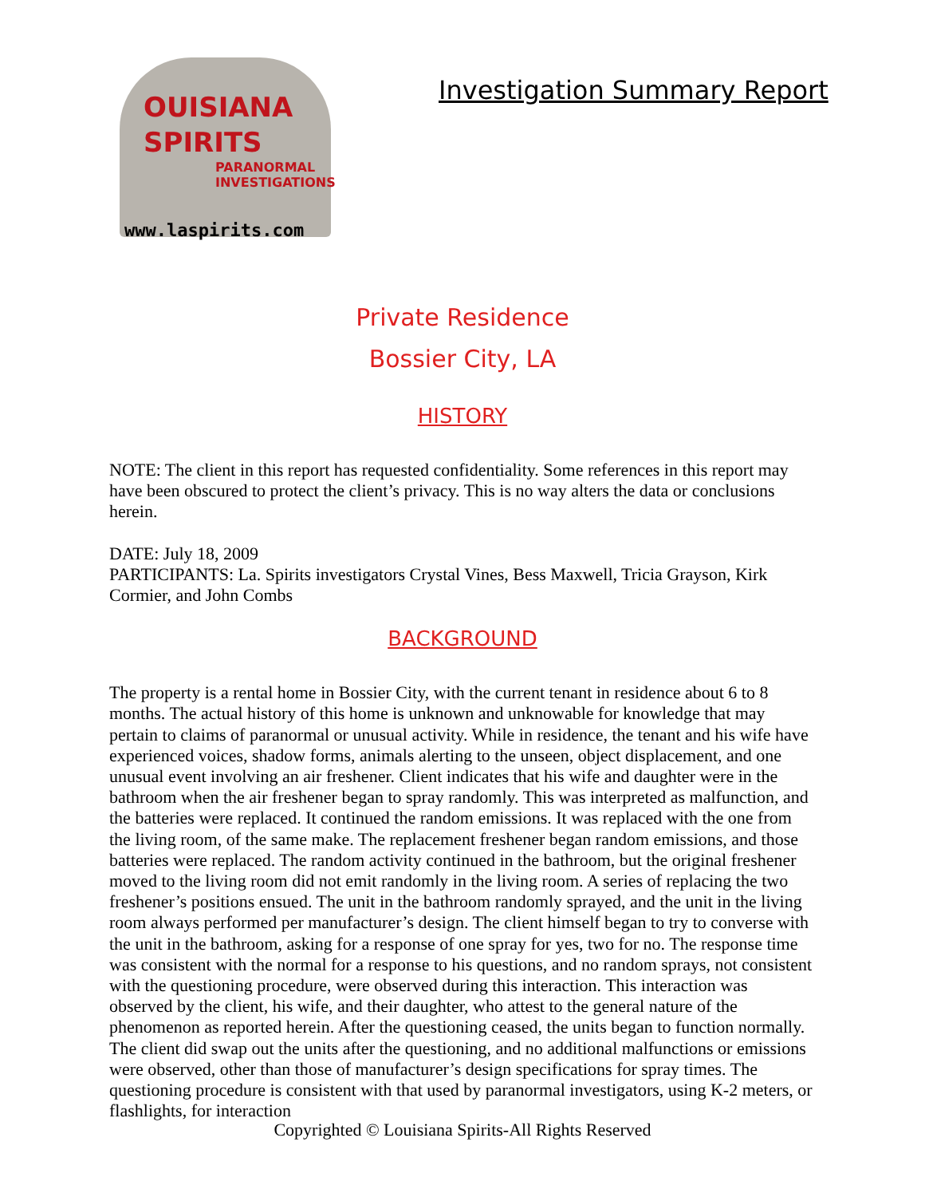OUISIANA
SPIRITS
PARANORMAL
INVESTIGATIONS
www.laspirits.com
Investigation Summary Report
Private Residence
Bossier City, LA
HISTORY
NOTE: The client in this report has requested confidentiality. Some references in this report may have been obscured to protect the client’s privacy. This is no way alters the data or conclusions herein.
DATE: July 18, 2009
PARTICIPANTS: La. Spirits investigators Crystal Vines, Bess Maxwell, Tricia Grayson, Kirk Cormier, and John Combs
BACKGROUND
The property is a rental home in Bossier City, with the current tenant in residence about 6 to 8 months. The actual history of this home is unknown and unknowable for knowledge that may pertain to claims of paranormal or unusual activity. While in residence, the tenant and his wife have experienced voices, shadow forms, animals alerting to the unseen, object displacement, and one unusual event involving an air freshener. Client indicates that his wife and daughter were in the bathroom when the air freshener began to spray randomly. This was interpreted as malfunction, and the batteries were replaced. It continued the random emissions. It was replaced with the one from the living room, of the same make. The replacement freshener began random emissions, and those batteries were replaced. The random activity continued in the bathroom, but the original freshener moved to the living room did not emit randomly in the living room. A series of replacing the two freshener’s positions ensued. The unit in the bathroom randomly sprayed, and the unit in the living room always performed per manufacturer’s design. The client himself began to try to converse with the unit in the bathroom, asking for a response of one spray for yes, two for no. The response time was consistent with the normal for a response to his questions, and no random sprays, not consistent with the questioning procedure, were observed during this interaction. This interaction was observed by the client, his wife, and their daughter, who attest to the general nature of the phenomenon as reported herein. After the questioning ceased, the units began to function normally. The client did swap out the units after the questioning, and no additional malfunctions or emissions were observed, other than those of manufacturer’s design specifications for spray times. The questioning procedure is consistent with that used by paranormal investigators, using K-2 meters, or flashlights, for interaction
Copyrighted © Louisiana Spirits-All Rights Reserved